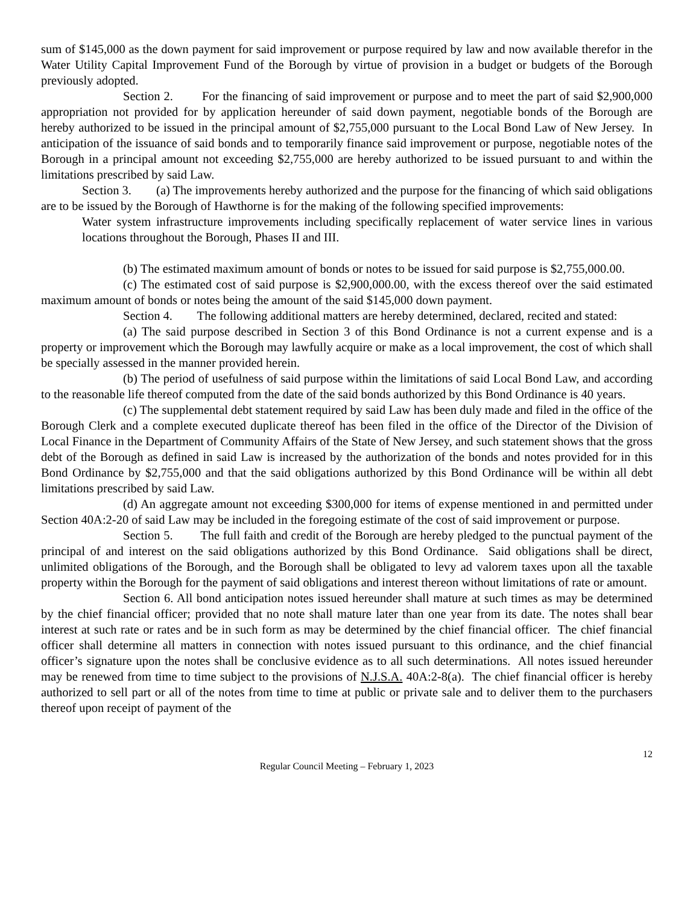sum of $145,000 as the down payment for said improvement or purpose required by law and now available therefor in the Water Utility Capital Improvement Fund of the Borough by virtue of provision in a budget or budgets of the Borough previously adopted.
Section 2. For the financing of said improvement or purpose and to meet the part of said $2,900,000 appropriation not provided for by application hereunder of said down payment, negotiable bonds of the Borough are hereby authorized to be issued in the principal amount of $2,755,000 pursuant to the Local Bond Law of New Jersey. In anticipation of the issuance of said bonds and to temporarily finance said improvement or purpose, negotiable notes of the Borough in a principal amount not exceeding $2,755,000 are hereby authorized to be issued pursuant to and within the limitations prescribed by said Law.
Section 3. (a) The improvements hereby authorized and the purpose for the financing of which said obligations are to be issued by the Borough of Hawthorne is for the making of the following specified improvements:
Water system infrastructure improvements including specifically replacement of water service lines in various locations throughout the Borough, Phases II and III.
(b) The estimated maximum amount of bonds or notes to be issued for said purpose is $2,755,000.00.
(c) The estimated cost of said purpose is $2,900,000.00, with the excess thereof over the said estimated maximum amount of bonds or notes being the amount of the said $145,000 down payment.
Section 4. The following additional matters are hereby determined, declared, recited and stated:
(a) The said purpose described in Section 3 of this Bond Ordinance is not a current expense and is a property or improvement which the Borough may lawfully acquire or make as a local improvement, the cost of which shall be specially assessed in the manner provided herein.
(b) The period of usefulness of said purpose within the limitations of said Local Bond Law, and according to the reasonable life thereof computed from the date of the said bonds authorized by this Bond Ordinance is 40 years.
(c) The supplemental debt statement required by said Law has been duly made and filed in the office of the Borough Clerk and a complete executed duplicate thereof has been filed in the office of the Director of the Division of Local Finance in the Department of Community Affairs of the State of New Jersey, and such statement shows that the gross debt of the Borough as defined in said Law is increased by the authorization of the bonds and notes provided for in this Bond Ordinance by $2,755,000 and that the said obligations authorized by this Bond Ordinance will be within all debt limitations prescribed by said Law.
(d) An aggregate amount not exceeding $300,000 for items of expense mentioned in and permitted under Section 40A:2-20 of said Law may be included in the foregoing estimate of the cost of said improvement or purpose.
Section 5. The full faith and credit of the Borough are hereby pledged to the punctual payment of the principal of and interest on the said obligations authorized by this Bond Ordinance. Said obligations shall be direct, unlimited obligations of the Borough, and the Borough shall be obligated to levy ad valorem taxes upon all the taxable property within the Borough for the payment of said obligations and interest thereon without limitations of rate or amount.
Section 6. All bond anticipation notes issued hereunder shall mature at such times as may be determined by the chief financial officer; provided that no note shall mature later than one year from its date. The notes shall bear interest at such rate or rates and be in such form as may be determined by the chief financial officer. The chief financial officer shall determine all matters in connection with notes issued pursuant to this ordinance, and the chief financial officer’s signature upon the notes shall be conclusive evidence as to all such determinations. All notes issued hereunder may be renewed from time to time subject to the provisions of N.J.S.A. 40A:2-8(a). The chief financial officer is hereby authorized to sell part or all of the notes from time to time at public or private sale and to deliver them to the purchasers thereof upon receipt of payment of the
12
Regular Council Meeting – February 1, 2023